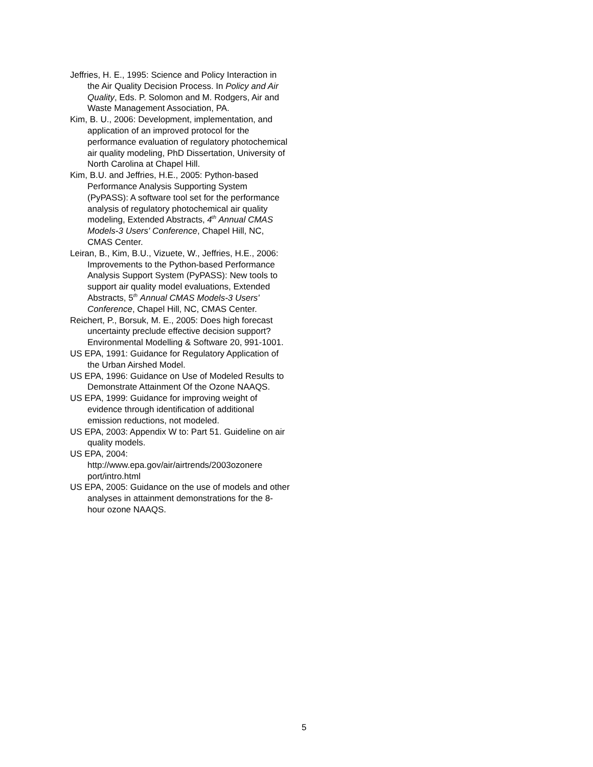Jeffries, H. E., 1995: Science and Policy Interaction in the Air Quality Decision Process. In Policy and Air Quality, Eds. P. Solomon and M. Rodgers, Air and Waste Management Association, PA.
Kim, B. U., 2006: Development, implementation, and application of an improved protocol for the performance evaluation of regulatory photochemical air quality modeling, PhD Dissertation, University of North Carolina at Chapel Hill.
Kim, B.U. and Jeffries, H.E., 2005: Python-based Performance Analysis Supporting System (PyPASS): A software tool set for the performance analysis of regulatory photochemical air quality modeling, Extended Abstracts, 4<sup>th</sup> Annual CMAS Models-3 Users' Conference, Chapel Hill, NC, CMAS Center.
Leiran, B., Kim, B.U., Vizuete, W., Jeffries, H.E., 2006: Improvements to the Python-based Performance Analysis Support System (PyPASS): New tools to support air quality model evaluations, Extended Abstracts, 5<sup>th</sup> Annual CMAS Models-3 Users' Conference, Chapel Hill, NC, CMAS Center.
Reichert, P., Borsuk, M. E., 2005: Does high forecast uncertainty preclude effective decision support? Environmental Modelling & Software 20, 991-1001.
US EPA, 1991: Guidance for Regulatory Application of the Urban Airshed Model.
US EPA, 1996: Guidance on Use of Modeled Results to Demonstrate Attainment Of the Ozone NAAQS.
US EPA, 1999: Guidance for improving weight of evidence through identification of additional emission reductions, not modeled.
US EPA, 2003: Appendix W to: Part 51. Guideline on air quality models.
US EPA, 2004:
http://www.epa.gov/air/airtrends/2003ozonere port/intro.html
US EPA, 2005: Guidance on the use of models and other analyses in attainment demonstrations for the 8-hour ozone NAAQS.
5